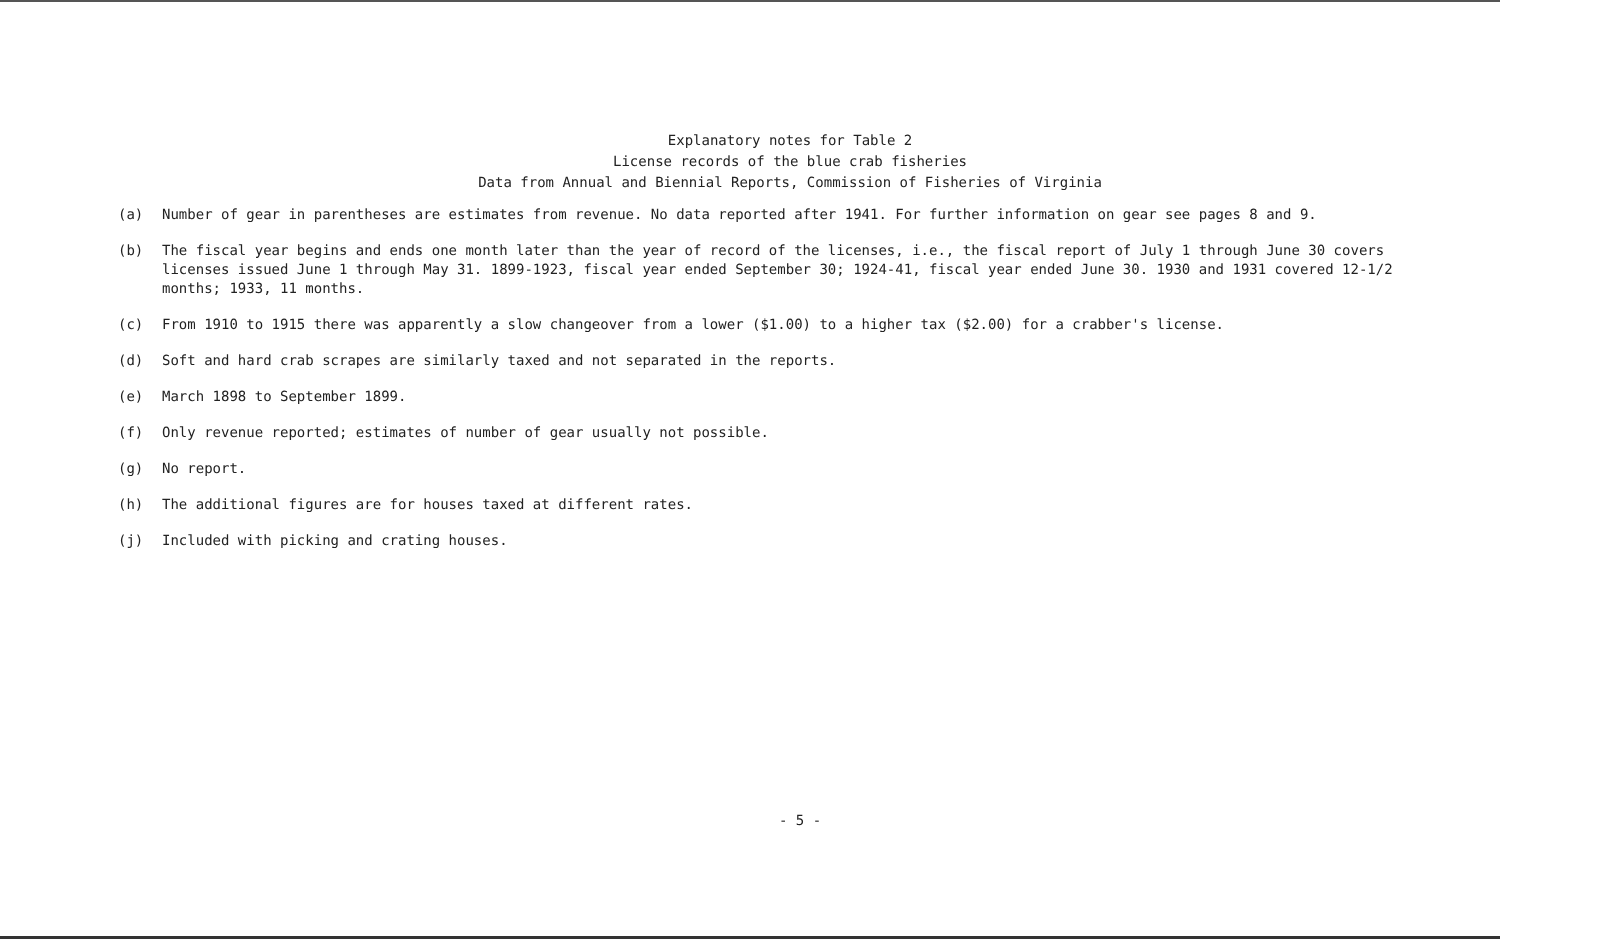Explanatory notes for Table 2
License records of the blue crab fisheries
Data from Annual and Biennial Reports, Commission of Fisheries of Virginia
(a) Number of gear in parentheses are estimates from revenue. No data reported after 1941. For further information on gear see pages 8 and 9.
(b) The fiscal year begins and ends one month later than the year of record of the licenses, i.e., the fiscal report of July 1 through June 30 covers licenses issued June 1 through May 31. 1899-1923, fiscal year ended September 30; 1924-41, fiscal year ended June 30. 1930 and 1931 covered 12-1/2 months; 1933, 11 months.
(c) From 1910 to 1915 there was apparently a slow changeover from a lower ($1.00) to a higher tax ($2.00) for a crabber's license.
(d) Soft and hard crab scrapes are similarly taxed and not separated in the reports.
(e) March 1898 to September 1899.
(f) Only revenue reported; estimates of number of gear usually not possible.
(g) No report.
(h) The additional figures are for houses taxed at different rates.
(j) Included with picking and crating houses.
- 5 -